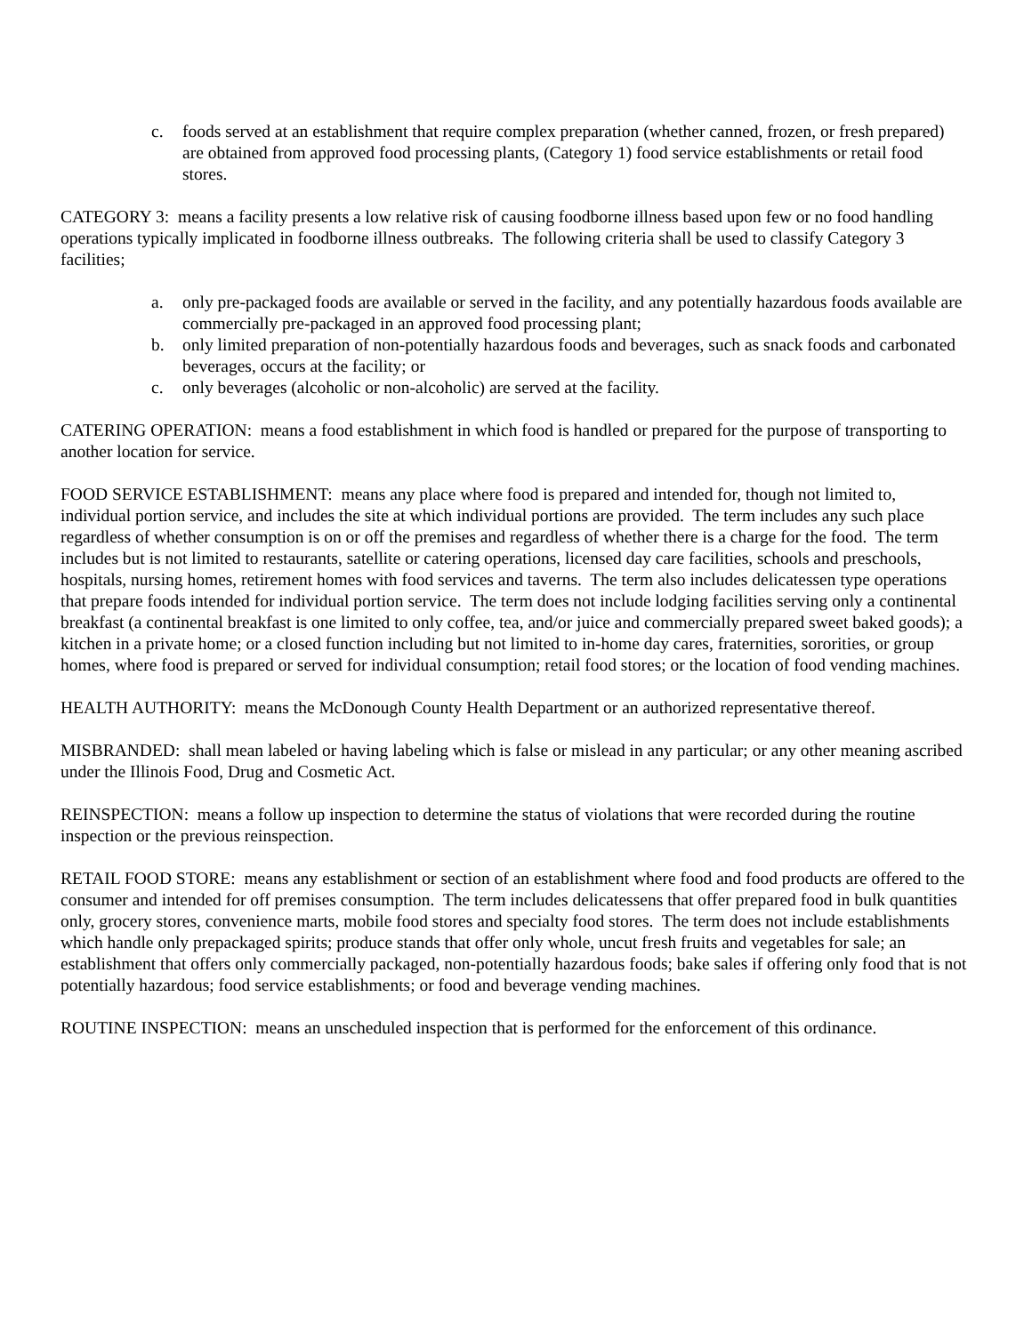c. foods served at an establishment that require complex preparation (whether canned, frozen, or fresh prepared) are obtained from approved food processing plants, (Category 1) food service establishments or retail food stores.
CATEGORY 3: means a facility presents a low relative risk of causing foodborne illness based upon few or no food handling operations typically implicated in foodborne illness outbreaks. The following criteria shall be used to classify Category 3 facilities;
a. only pre-packaged foods are available or served in the facility, and any potentially hazardous foods available are commercially pre-packaged in an approved food processing plant;
b. only limited preparation of non-potentially hazardous foods and beverages, such as snack foods and carbonated beverages, occurs at the facility; or
c. only beverages (alcoholic or non-alcoholic) are served at the facility.
CATERING OPERATION: means a food establishment in which food is handled or prepared for the purpose of transporting to another location for service.
FOOD SERVICE ESTABLISHMENT: means any place where food is prepared and intended for, though not limited to, individual portion service, and includes the site at which individual portions are provided. The term includes any such place regardless of whether consumption is on or off the premises and regardless of whether there is a charge for the food. The term includes but is not limited to restaurants, satellite or catering operations, licensed day care facilities, schools and preschools, hospitals, nursing homes, retirement homes with food services and taverns. The term also includes delicatessen type operations that prepare foods intended for individual portion service. The term does not include lodging facilities serving only a continental breakfast (a continental breakfast is one limited to only coffee, tea, and/or juice and commercially prepared sweet baked goods); a kitchen in a private home; or a closed function including but not limited to in-home day cares, fraternities, sororities, or group homes, where food is prepared or served for individual consumption; retail food stores; or the location of food vending machines.
HEALTH AUTHORITY: means the McDonough County Health Department or an authorized representative thereof.
MISBRANDED: shall mean labeled or having labeling which is false or mislead in any particular; or any other meaning ascribed under the Illinois Food, Drug and Cosmetic Act.
REINSPECTION: means a follow up inspection to determine the status of violations that were recorded during the routine inspection or the previous reinspection.
RETAIL FOOD STORE: means any establishment or section of an establishment where food and food products are offered to the consumer and intended for off premises consumption. The term includes delicatessens that offer prepared food in bulk quantities only, grocery stores, convenience marts, mobile food stores and specialty food stores. The term does not include establishments which handle only prepackaged spirits; produce stands that offer only whole, uncut fresh fruits and vegetables for sale; an establishment that offers only commercially packaged, non-potentially hazardous foods; bake sales if offering only food that is not potentially hazardous; food service establishments; or food and beverage vending machines.
ROUTINE INSPECTION: means an unscheduled inspection that is performed for the enforcement of this ordinance.